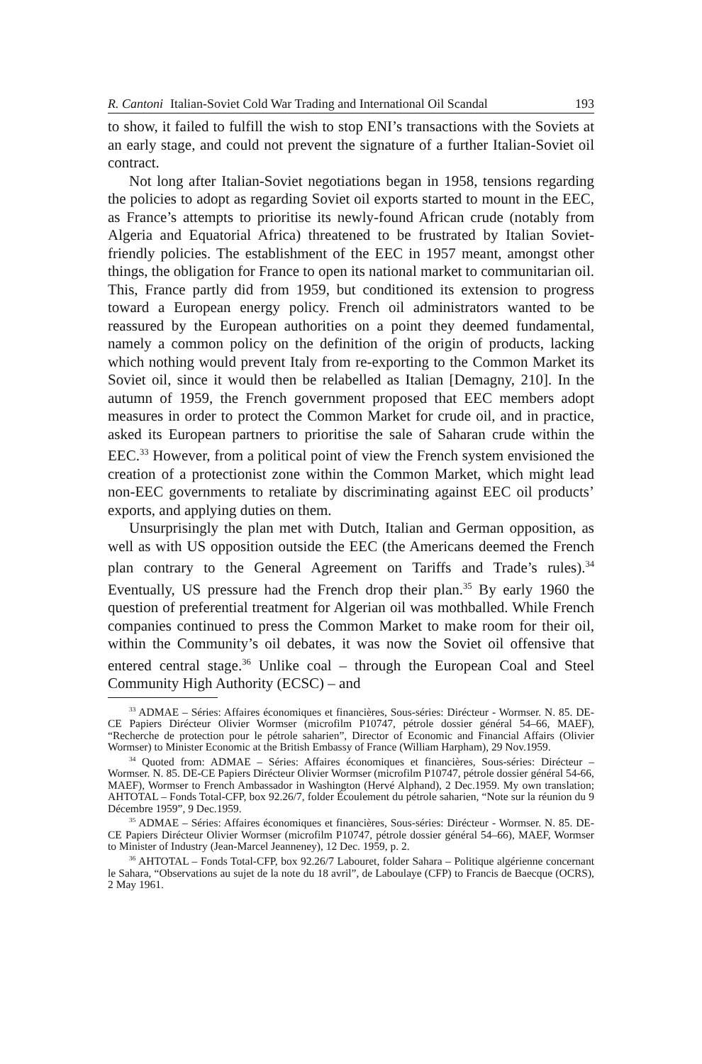R. Cantoni Italian-Soviet Cold War Trading and International Oil Scandal 193
to show, it failed to fulfill the wish to stop ENI’s transactions with the Soviets at an early stage, and could not prevent the signature of a further Italian-Soviet oil contract.
Not long after Italian-Soviet negotiations began in 1958, tensions regarding the policies to adopt as regarding Soviet oil exports started to mount in the EEC, as France’s attempts to prioritise its newly-found African crude (notably from Algeria and Equatorial Africa) threatened to be frustrated by Italian Soviet-friendly policies. The establishment of the EEC in 1957 meant, amongst other things, the obligation for France to open its national market to communitarian oil. This, France partly did from 1959, but conditioned its extension to progress toward a European energy policy. French oil administrators wanted to be reassured by the European authorities on a point they deemed fundamental, namely a common policy on the definition of the origin of products, lacking which nothing would prevent Italy from re-exporting to the Common Market its Soviet oil, since it would then be relabelled as Italian [Demagny, 210]. In the autumn of 1959, the French government proposed that EEC members adopt measures in order to protect the Common Market for crude oil, and in practice, asked its European partners to prioritise the sale of Saharan crude within the EEC.<sup>33</sup> However, from a political point of view the French system envisioned the creation of a protectionist zone within the Common Market, which might lead non-EEC governments to retaliate by discriminating against EEC oil products’ exports, and applying duties on them.
Unsurprisingly the plan met with Dutch, Italian and German opposition, as well as with US opposition outside the EEC (the Americans deemed the French plan contrary to the General Agreement on Tariffs and Trade’s rules).<sup>34</sup> Eventually, US pressure had the French drop their plan.<sup>35</sup> By early 1960 the question of preferential treatment for Algerian oil was mothballed. While French companies continued to press the Common Market to make room for their oil, within the Community’s oil debates, it was now the Soviet oil offensive that entered central stage.<sup>36</sup> Unlike coal – through the European Coal and Steel Community High Authority (ECSC) – and
<sup>33</sup> ADMAE – Séries: Affaires économiques et financières, Sous-séries: Dirécteur - Wormser. N. 85. DE-CE Papiers Dirécteur Olivier Wormser (microfilm P10747, pétrole dossier général 54–66, MAEF), “Recherche de protection pour le pétrole saharien”, Director of Economic and Financial Affairs (Olivier Wormser) to Minister Economic at the British Embassy of France (William Harpham), 29 Nov.1959.
<sup>34</sup> Quoted from: ADMAE – Séries: Affaires économiques et financières, Sous-séries: Dirécteur – Wormser. N. 85. DE-CE Papiers Dirécteur Olivier Wormser (microfilm P10747, pétrole dossier général 54-66, MAEF), Wormser to French Ambassador in Washington (Hervé Alphand), 2 Dec.1959. My own translation; AHTOTAL – Fonds Total-CFP, box 92.26/7, folder Écoulement du pétrole saharien, “Note sur la réunion du 9 Décembre 1959”, 9 Dec.1959.
<sup>35</sup> ADMAE – Séries: Affaires économiques et financières, Sous-séries: Dirécteur - Wormser. N. 85. DE-CE Papiers Dirécteur Olivier Wormser (microfilm P10747, pétrole dossier général 54–66), MAEF, Wormser to Minister of Industry (Jean-Marcel Jeanneney), 12 Dec. 1959, p. 2.
<sup>36</sup> AHTOTAL – Fonds Total-CFP, box 92.26/7 Labouret, folder Sahara – Politique algérienne concernant le Sahara, “Observations au sujet de la note du 18 avril”, de Laboulaye (CFP) to Francis de Baecque (OCRS), 2 May 1961.